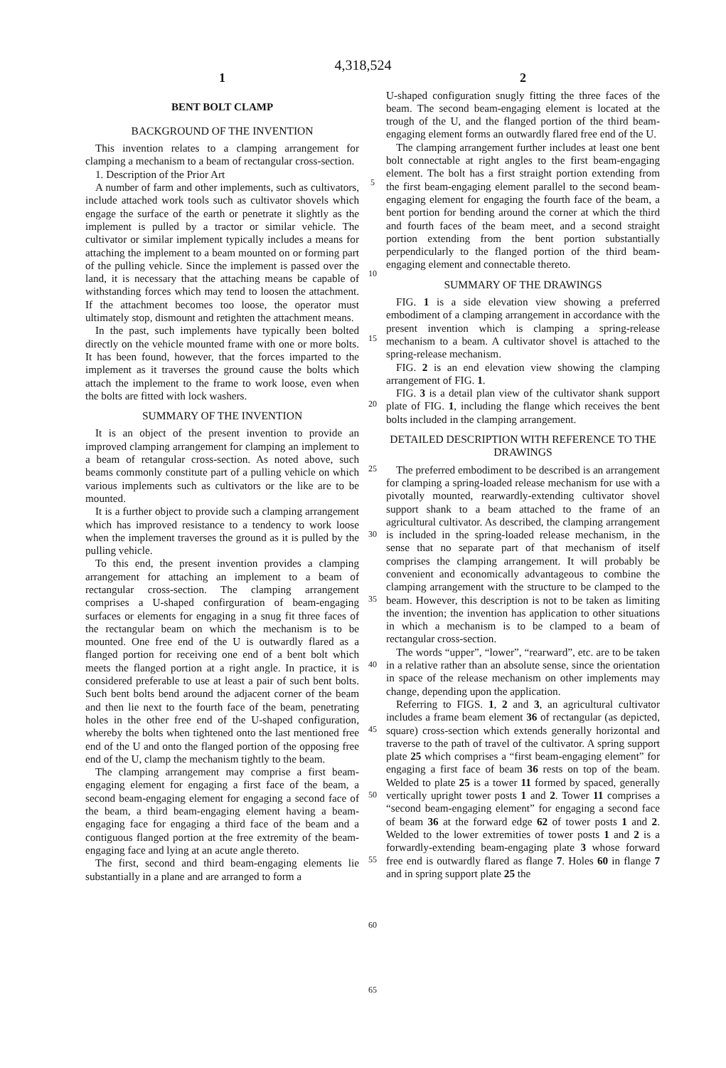4,318,524
1
BENT BOLT CLAMP
BACKGROUND OF THE INVENTION
This invention relates to a clamping arrangement for clamping a mechanism to a beam of rectangular cross-section.
1. Description of the Prior Art
A number of farm and other implements, such as cultivators, include attached work tools such as cultivator shovels which engage the surface of the earth or penetrate it slightly as the implement is pulled by a tractor or similar vehicle. The cultivator or similar implement typically includes a means for attaching the implement to a beam mounted on or forming part of the pulling vehicle. Since the implement is passed over the land, it is necessary that the attaching means be capable of withstanding forces which may tend to loosen the attachment. If the attachment becomes too loose, the operator must ultimately stop, dismount and retighten the attachment means.
In the past, such implements have typically been bolted directly on the vehicle mounted frame with one or more bolts. It has been found, however, that the forces imparted to the implement as it traverses the ground cause the bolts which attach the implement to the frame to work loose, even when the bolts are fitted with lock washers.
SUMMARY OF THE INVENTION
It is an object of the present invention to provide an improved clamping arrangement for clamping an implement to a beam of retangular cross-section. As noted above, such beams commonly constitute part of a pulling vehicle on which various implements such as cultivators or the like are to be mounted.
It is a further object to provide such a clamping arrangement which has improved resistance to a tendency to work loose when the implement traverses the ground as it is pulled by the pulling vehicle.
To this end, the present invention provides a clamping arrangement for attaching an implement to a beam of rectangular cross-section. The clamping arrangement comprises a U-shaped confirguration of beam-engaging surfaces or elements for engaging in a snug fit three faces of the rectangular beam on which the mechanism is to be mounted. One free end of the U is outwardly flared as a flanged portion for receiving one end of a bent bolt which meets the flanged portion at a right angle. In practice, it is considered preferable to use at least a pair of such bent bolts. Such bent bolts bend around the adjacent corner of the beam and then lie next to the fourth face of the beam, penetrating holes in the other free end of the U-shaped configuration, whereby the bolts when tightened onto the last mentioned free end of the U and onto the flanged portion of the opposing free end of the U, clamp the mechanism tightly to the beam.
The clamping arrangement may comprise a first beam-engaging element for engaging a first face of the beam, a second beam-engaging element for engaging a second face of the beam, a third beam-engaging element having a beam-engaging face for engaging a third face of the beam and a contiguous flanged portion at the free extremity of the beam-engaging face and lying at an acute angle thereto.
The first, second and third beam-engaging elements lie substantially in a plane and are arranged to form a
5
10
15
20
25
30
35
40
45
50
55
60
65
2
U-shaped configuration snugly fitting the three faces of the beam. The second beam-engaging element is located at the trough of the U, and the flanged portion of the third beam-engaging element forms an outwardly flared free end of the U.
The clamping arrangement further includes at least one bent bolt connectable at right angles to the first beam-engaging element. The bolt has a first straight portion extending from the first beam-engaging element parallel to the second beam-engaging element for engaging the fourth face of the beam, a bent portion for bending around the corner at which the third and fourth faces of the beam meet, and a second straight portion extending from the bent portion substantially perpendicularly to the flanged portion of the third beam-engaging element and connectable thereto.
SUMMARY OF THE DRAWINGS
FIG. 1 is a side elevation view showing a preferred embodiment of a clamping arrangement in accordance with the present invention which is clamping a spring-release mechanism to a beam. A cultivator shovel is attached to the spring-release mechanism.
FIG. 2 is an end elevation view showing the clamping arrangement of FIG. 1.
FIG. 3 is a detail plan view of the cultivator shank support plate of FIG. 1, including the flange which receives the bent bolts included in the clamping arrangement.
DETAILED DESCRIPTION WITH REFERENCE TO THE DRAWINGS
The preferred embodiment to be described is an arrangement for clamping a spring-loaded release mechanism for use with a pivotally mounted, rearwardly-extending cultivator shovel support shank to a beam attached to the frame of an agricultural cultivator. As described, the clamping arrangement is included in the spring-loaded release mechanism, in the sense that no separate part of that mechanism of itself comprises the clamping arrangement. It will probably be convenient and economically advantageous to combine the clamping arrangement with the structure to be clamped to the beam. However, this description is not to be taken as limiting the invention; the invention has application to other situations in which a mechanism is to be clamped to a beam of rectangular cross-section.
The words “upper”, “lower”, “rearward”, etc. are to be taken in a relative rather than an absolute sense, since the orientation in space of the release mechanism on other implements may change, depending upon the application.
Referring to FIGS. 1, 2 and 3, an agricultural cultivator includes a frame beam element 36 of rectangular (as depicted, square) cross-section which extends generally horizontal and traverse to the path of travel of the cultivator. A spring support plate 25 which comprises a “first beam-engaging element” for engaging a first face of beam 36 rests on top of the beam. Welded to plate 25 is a tower 11 formed by spaced, generally vertically upright tower posts 1 and 2. Tower 11 comprises a “second beam-engaging element” for engaging a second face of beam 36 at the forward edge 62 of tower posts 1 and 2. Welded to the lower extremities of tower posts 1 and 2 is a forwardly-extending beam-engaging plate 3 whose forward free end is outwardly flared as flange 7. Holes 60 in flange 7 and in spring support plate 25 the